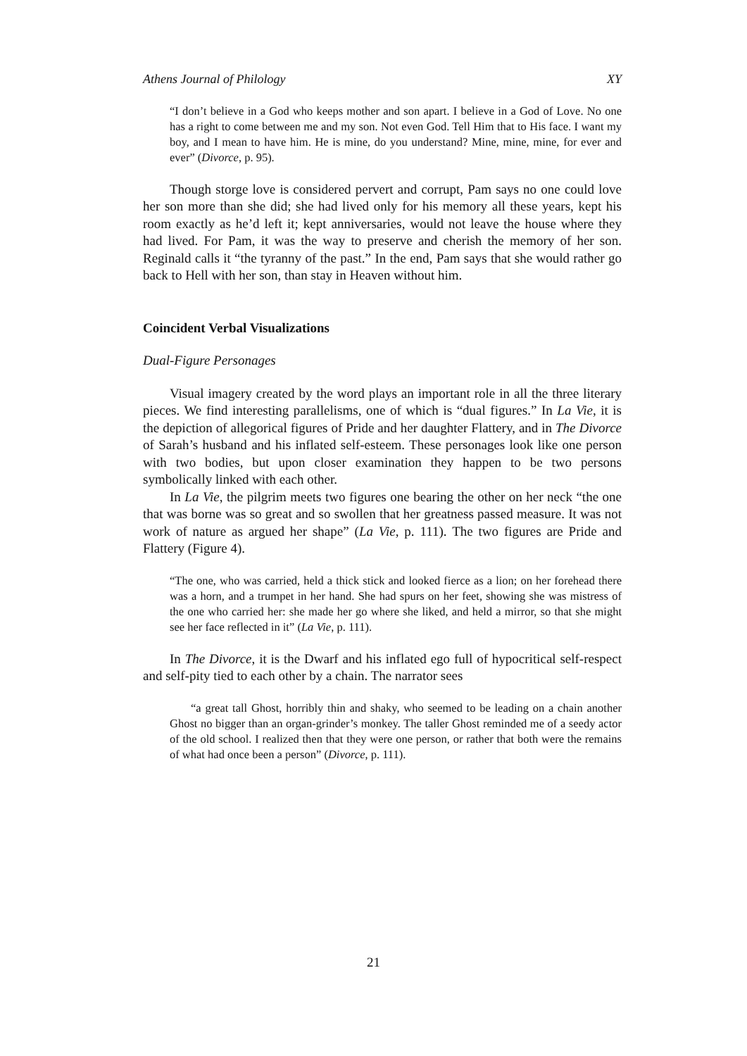Athens Journal of Philology XY
“I don’t believe in a God who keeps mother and son apart. I believe in a God of Love. No one has a right to come between me and my son. Not even God. Tell Him that to His face. I want my boy, and I mean to have him. He is mine, do you understand? Mine, mine, mine, for ever and ever” (Divorce, p. 95).
Though storge love is considered pervert and corrupt, Pam says no one could love her son more than she did; she had lived only for his memory all these years, kept his room exactly as he’d left it; kept anniversaries, would not leave the house where they had lived. For Pam, it was the way to preserve and cherish the memory of her son. Reginald calls it “the tyranny of the past.” In the end, Pam says that she would rather go back to Hell with her son, than stay in Heaven without him.
Coincident Verbal Visualizations
Dual-Figure Personages
Visual imagery created by the word plays an important role in all the three literary pieces. We find interesting parallelisms, one of which is “dual figures.” In La Vie, it is the depiction of allegorical figures of Pride and her daughter Flattery, and in The Divorce of Sarah’s husband and his inflated self-esteem. These personages look like one person with two bodies, but upon closer examination they happen to be two persons symbolically linked with each other.
In La Vie, the pilgrim meets two figures one bearing the other on her neck “the one that was borne was so great and so swollen that her greatness passed measure. It was not work of nature as argued her shape” (La Vie, p. 111). The two figures are Pride and Flattery (Figure 4).
“The one, who was carried, held a thick stick and looked fierce as a lion; on her forehead there was a horn, and a trumpet in her hand. She had spurs on her feet, showing she was mistress of the one who carried her: she made her go where she liked, and held a mirror, so that she might see her face reflected in it” (La Vie, p. 111).
In The Divorce, it is the Dwarf and his inflated ego full of hypocritical self-respect and self-pity tied to each other by a chain. The narrator sees
“a great tall Ghost, horribly thin and shaky, who seemed to be leading on a chain another Ghost no bigger than an organ-grinder’s monkey. The taller Ghost reminded me of a seedy actor of the old school. I realized then that they were one person, or rather that both were the remains of what had once been a person” (Divorce, p. 111).
21